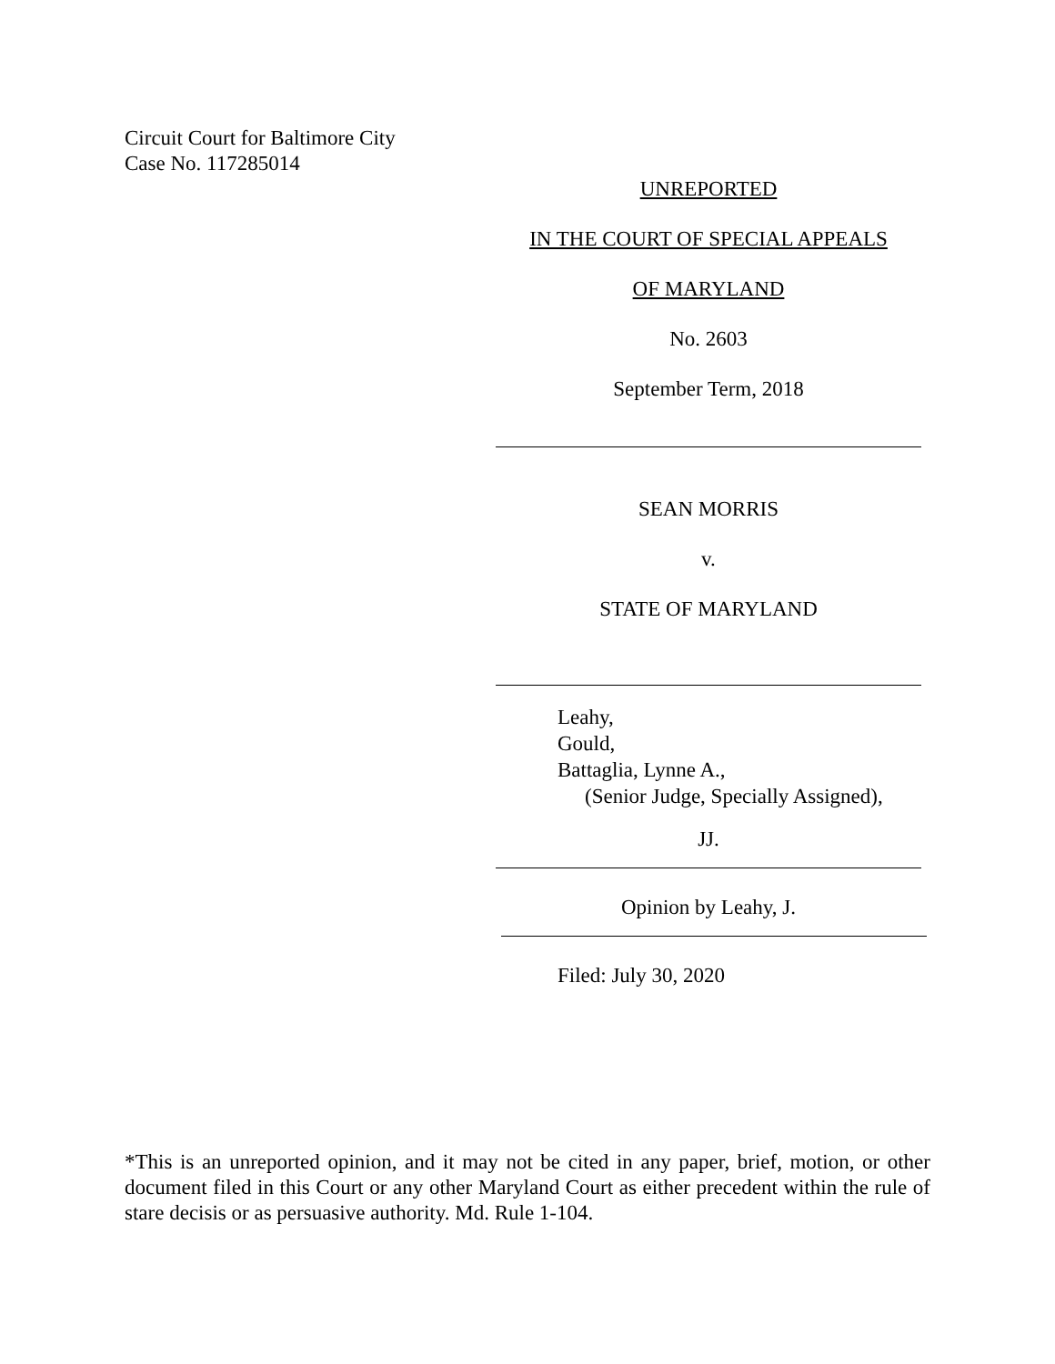Circuit Court for Baltimore City
Case No. 117285014
UNREPORTED
IN THE COURT OF SPECIAL APPEALS
OF MARYLAND
No. 2603
September Term, 2018
SEAN MORRIS
v.
STATE OF MARYLAND
Leahy,
Gould,
Battaglia, Lynne A.,
(Senior Judge, Specially Assigned),
JJ.
Opinion by Leahy, J.
Filed: July 30, 2020
*This is an unreported opinion, and it may not be cited in any paper, brief, motion, or other document filed in this Court or any other Maryland Court as either precedent within the rule of stare decisis or as persuasive authority. Md. Rule 1-104.